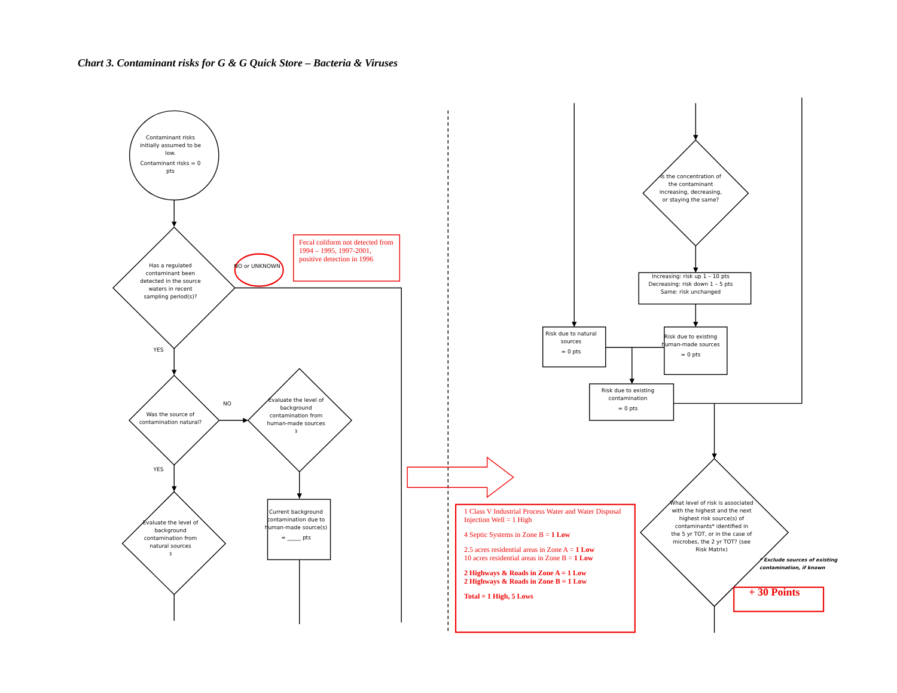Chart 3. Contaminant risks for G & G Quick Store – Bacteria & Viruses
Contaminant risks initially assumed to be low.
Contaminant risks = 0 pts
Has a regulated contaminant been detected in the source waters in recent sampling period(s)?
NO or UNKNOWN
Fecal coliform not detected from 1994 – 1995, 1997-2001, positive detection in 1996
YES
Was the source of contamination natural?
NO
Evaluate the level of background contamination from human-made sources <sup>3</sup>
YES
Current background contamination due to human-made source(s)
= _____ pts
Evaluate the level of background contamination from natural sources <sup>3</sup>
Is the concentration of the contaminant increasing, decreasing, or staying the same?
Increasing: risk up 1 – 10 pts
Decreasing: risk down 1 – 5 pts
Same: risk unchanged
Risk due to natural sources
= 0 pts
Risk due to existing human-made sources
= 0 pts
Risk due to existing contamination
= 0 pts
1 Class V Industrial Process Water and Water Disposal Injection Well = 1 High
4 Septic Systems in Zone B = 1 Low
2.5 acres residential areas in Zone A = 1 Low
10 acres residential areas in Zone B = 1 Low
2 Highways & Roads in Zone A = 1 Low
2 Highways & Roads in Zone B = 1 Low
Total = 1 High, 5 Lows
What level of risk is associated with the highest and the next highest risk source(s) of contaminants* identified in the 5 yr TOT, or in the case of microbes, the 2 yr TOT? (see Risk Matrix)
* Exclude sources of existing contamination, if known
+ 30 Points